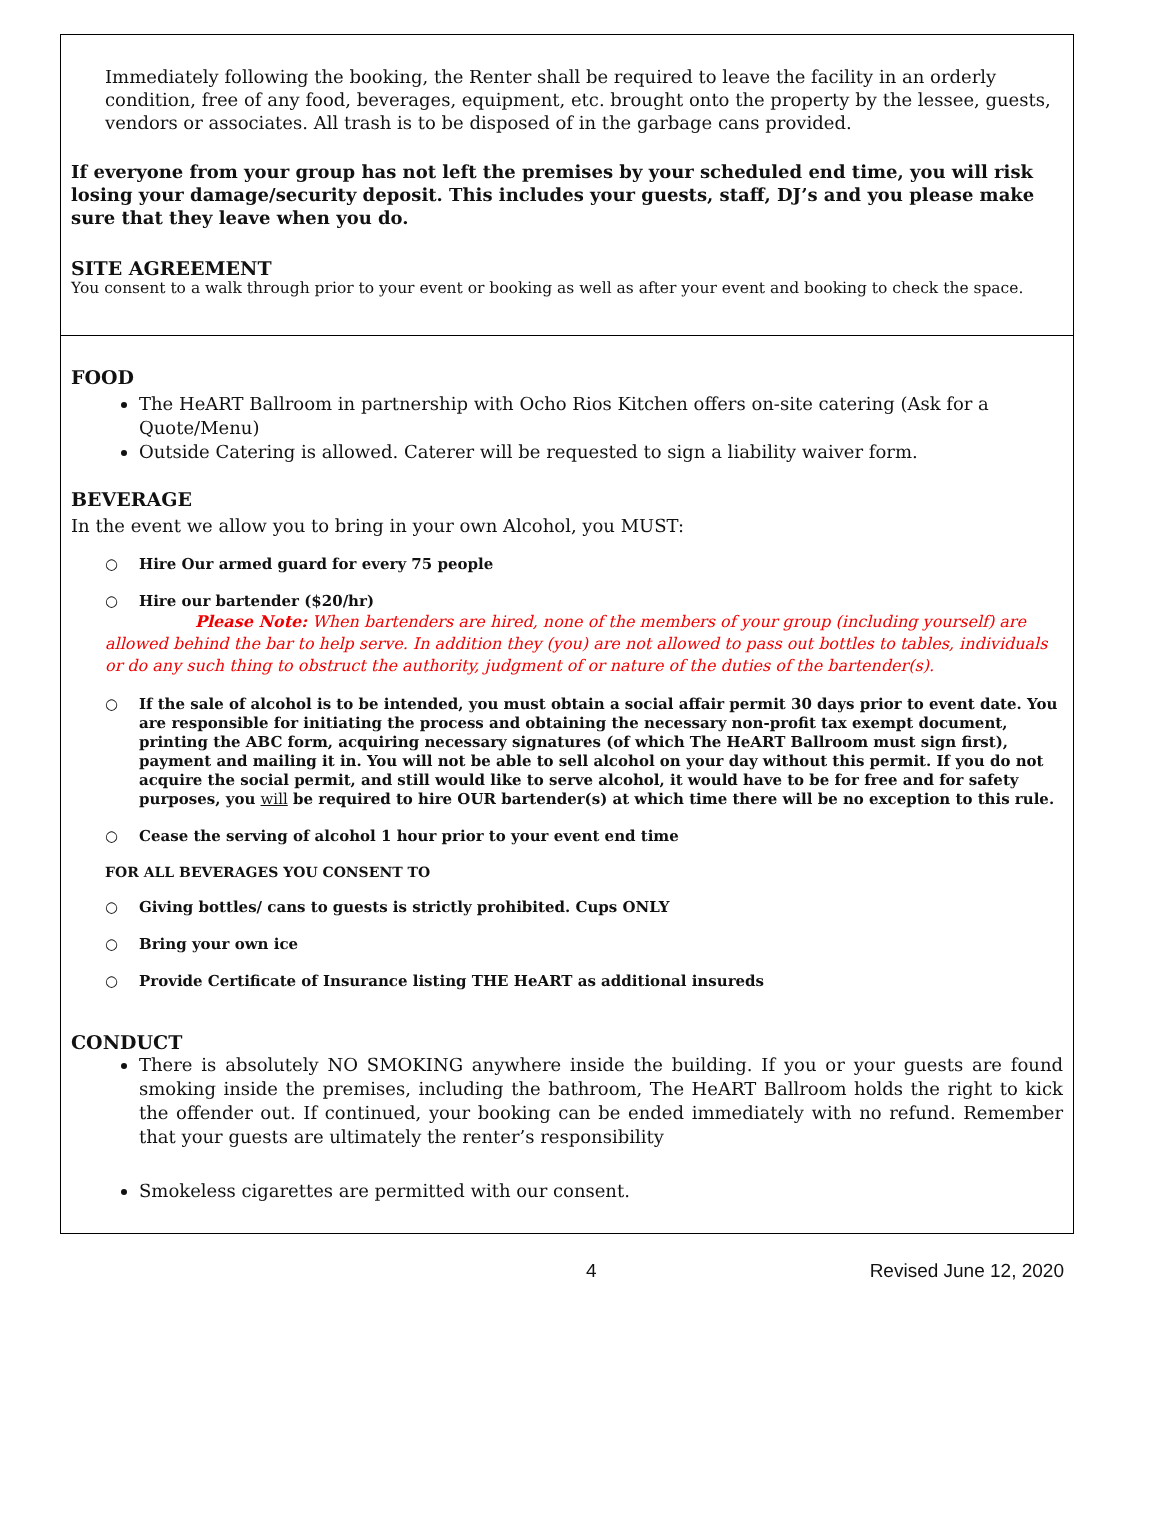Immediately following the booking, the Renter shall be required to leave the facility in an orderly condition, free of any food, beverages, equipment, etc. brought onto the property by the lessee, guests, vendors or associates. All trash is to be disposed of in the garbage cans provided.
If everyone from your group has not left the premises by your scheduled end time, you will risk losing your damage/security deposit. This includes your guests, staff, DJ’s and you please make sure that they leave when you do.
SITE AGREEMENT
You consent to a walk through prior to your event or booking as well as after your event and booking to check the space.
FOOD
The HeART Ballroom in partnership with Ocho Rios Kitchen offers on-site catering (Ask for a Quote/Menu)
Outside Catering is allowed. Caterer will be requested to sign a liability waiver form.
BEVERAGE
In the event we allow you to bring in your own Alcohol, you MUST:
○ Hire Our armed guard for every 75 people
○ Hire our bartender ($20/hr)
Please Note: When bartenders are hired, none of the members of your group (including yourself) are allowed behind the bar to help serve. In addition they (you) are not allowed to pass out bottles to tables, individuals or do any such thing to obstruct the authority, judgment of or nature of the duties of the bartender(s).
○ If the sale of alcohol is to be intended, you must obtain a social affair permit 30 days prior to event date. You are responsible for initiating the process and obtaining the necessary non-profit tax exempt document, printing the ABC form, acquiring necessary signatures (of which The HeART Ballroom must sign first), payment and mailing it in. You will not be able to sell alcohol on your day without this permit. If you do not acquire the social permit, and still would like to serve alcohol, it would have to be for free and for safety purposes, you will be required to hire OUR bartender(s) at which time there will be no exception to this rule.
○ Cease the serving of alcohol 1 hour prior to your event end time
FOR ALL BEVERAGES YOU CONSENT TO
○ Giving bottles/ cans to guests is strictly prohibited. Cups ONLY
○ Bring your own ice
○ Provide Certificate of Insurance listing THE HeART as additional insureds
CONDUCT
There is absolutely NO SMOKING anywhere inside the building. If you or your guests are found smoking inside the premises, including the bathroom, The HeART Ballroom holds the right to kick the offender out. If continued, your booking can be ended immediately with no refund. Remember that your guests are ultimately the renter’s responsibility
Smokeless cigarettes are permitted with our consent.
4 Revised June 12, 2020